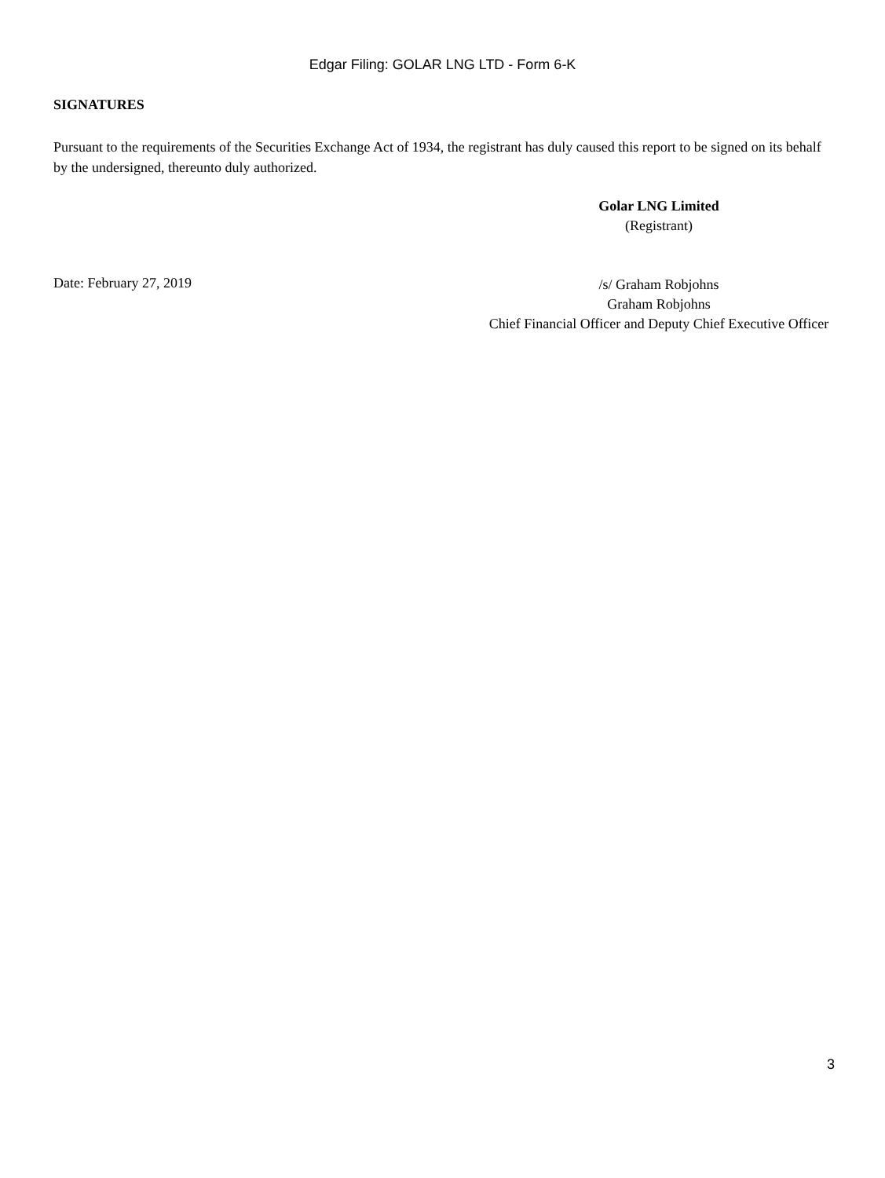Edgar Filing: GOLAR LNG LTD - Form 6-K
SIGNATURES
Pursuant to the requirements of the Securities Exchange Act of 1934, the registrant has duly caused this report to be signed on its behalf by the undersigned, thereunto duly authorized.
Golar LNG Limited
(Registrant)
Date: February 27, 2019
/s/ Graham Robjohns
Graham Robjohns
Chief Financial Officer and Deputy Chief Executive Officer
3